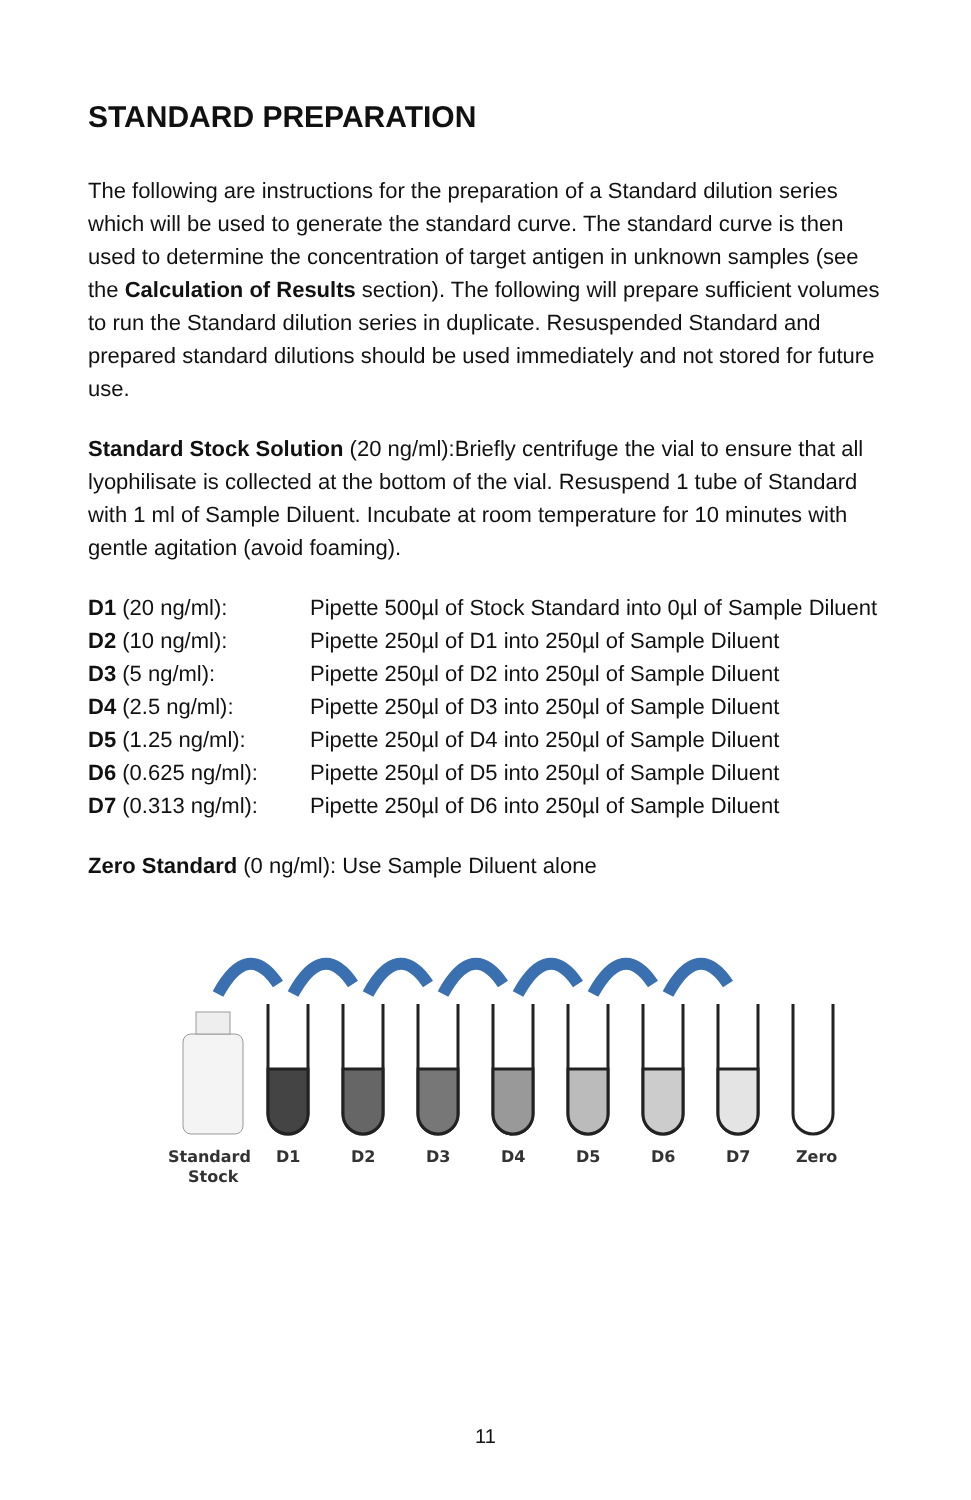STANDARD PREPARATION
The following are instructions for the preparation of a Standard dilution series which will be used to generate the standard curve. The standard curve is then used to determine the concentration of target antigen in unknown samples (see the Calculation of Results section). The following will prepare sufficient volumes to run the Standard dilution series in duplicate. Resuspended Standard and prepared standard dilutions should be used immediately and not stored for future use.
Standard Stock Solution (20 ng/ml):Briefly centrifuge the vial to ensure that all lyophilisate is collected at the bottom of the vial. Resuspend 1 tube of Standard with 1 ml of Sample Diluent. Incubate at room temperature for 10 minutes with gentle agitation (avoid foaming).
| D1 (20 ng/ml): | Pipette 500µl of Stock Standard into 0µl of Sample Diluent |
| D2 (10 ng/ml): | Pipette 250µl of D1 into 250µl of Sample Diluent |
| D3 (5 ng/ml): | Pipette 250µl of D2 into 250µl of Sample Diluent |
| D4 (2.5 ng/ml): | Pipette 250µl of D3 into 250µl of Sample Diluent |
| D5 (1.25 ng/ml): | Pipette 250µl of D4 into 250µl of Sample Diluent |
| D6 (0.625 ng/ml): | Pipette 250µl of D5 into 250µl of Sample Diluent |
| D7 (0.313 ng/ml): | Pipette 250µl of D6 into 250µl of Sample Diluent |
Zero Standard (0 ng/ml): Use Sample Diluent alone
Standard
Stock
D1
D2
D3
D4
D5
D6
D7
Zero
11